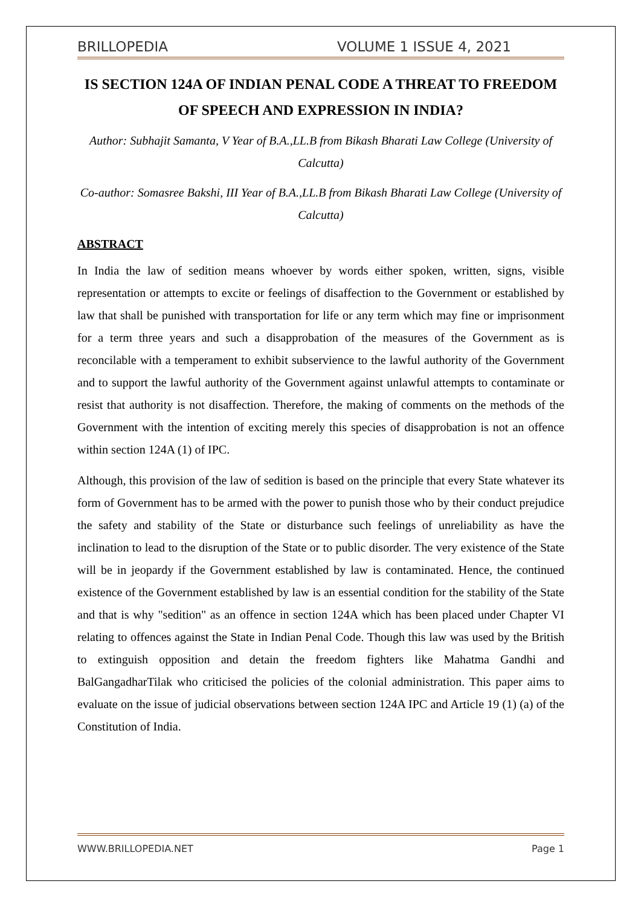BRILLOPEDIA VOLUME 1 ISSUE 4, 2021
IS SECTION 124A OF INDIAN PENAL CODE A THREAT TO FREEDOM OF SPEECH AND EXPRESSION IN INDIA?
Author: Subhajit Samanta, V Year of B.A.,LL.B from Bikash Bharati Law College (University of Calcutta)
Co-author: Somasree Bakshi, III Year of B.A.,LL.B from Bikash Bharati Law College (University of Calcutta)
ABSTRACT
In India the law of sedition means whoever by words either spoken, written, signs, visible representation or attempts to excite or feelings of disaffection to the Government or established by law that shall be punished with transportation for life or any term which may fine or imprisonment for a term three years and such a disapprobation of the measures of the Government as is reconcilable with a temperament to exhibit subservience to the lawful authority of the Government and to support the lawful authority of the Government against unlawful attempts to contaminate or resist that authority is not disaffection. Therefore, the making of comments on the methods of the Government with the intention of exciting merely this species of disapprobation is not an offence within section 124A (1) of IPC.
Although, this provision of the law of sedition is based on the principle that every State whatever its form of Government has to be armed with the power to punish those who by their conduct prejudice the safety and stability of the State or disturbance such feelings of unreliability as have the inclination to lead to the disruption of the State or to public disorder. The very existence of the State will be in jeopardy if the Government established by law is contaminated. Hence, the continued existence of the Government established by law is an essential condition for the stability of the State and that is why "sedition" as an offence in section 124A which has been placed under Chapter VI relating to offences against the State in Indian Penal Code. Though this law was used by the British to extinguish opposition and detain the freedom fighters like Mahatma Gandhi and BalGangadharTilak who criticised the policies of the colonial administration. This paper aims to evaluate on the issue of judicial observations between section 124A IPC and Article 19 (1) (a) of the Constitution of India.
WWW.BRILLOPEDIA.NET Page 1